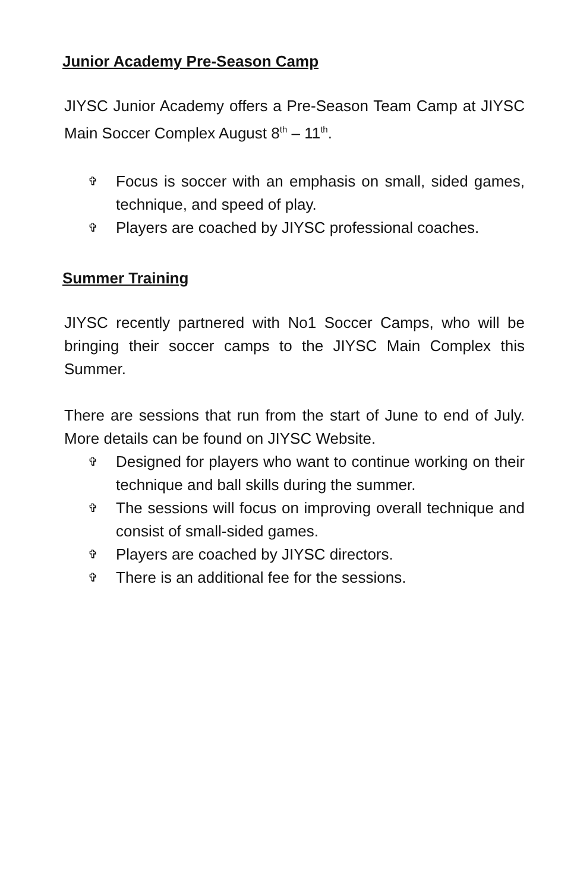Junior Academy Pre-Season Camp
JIYSC Junior Academy offers a Pre-Season Team Camp at JIYSC Main Soccer Complex August 8<sup>th</sup> – 11<sup>th</sup>.
✞ Focus is soccer with an emphasis on small, sided games, technique, and speed of play.
✞ Players are coached by JIYSC professional coaches.
Summer Training
JIYSC recently partnered with No1 Soccer Camps, who will be bringing their soccer camps to the JIYSC Main Complex this Summer.
There are sessions that run from the start of June to end of July. More details can be found on JIYSC Website.
✞ Designed for players who want to continue working on their technique and ball skills during the summer.
✞ The sessions will focus on improving overall technique and consist of small-sided games.
✞ Players are coached by JIYSC directors.
✞ There is an additional fee for the sessions.